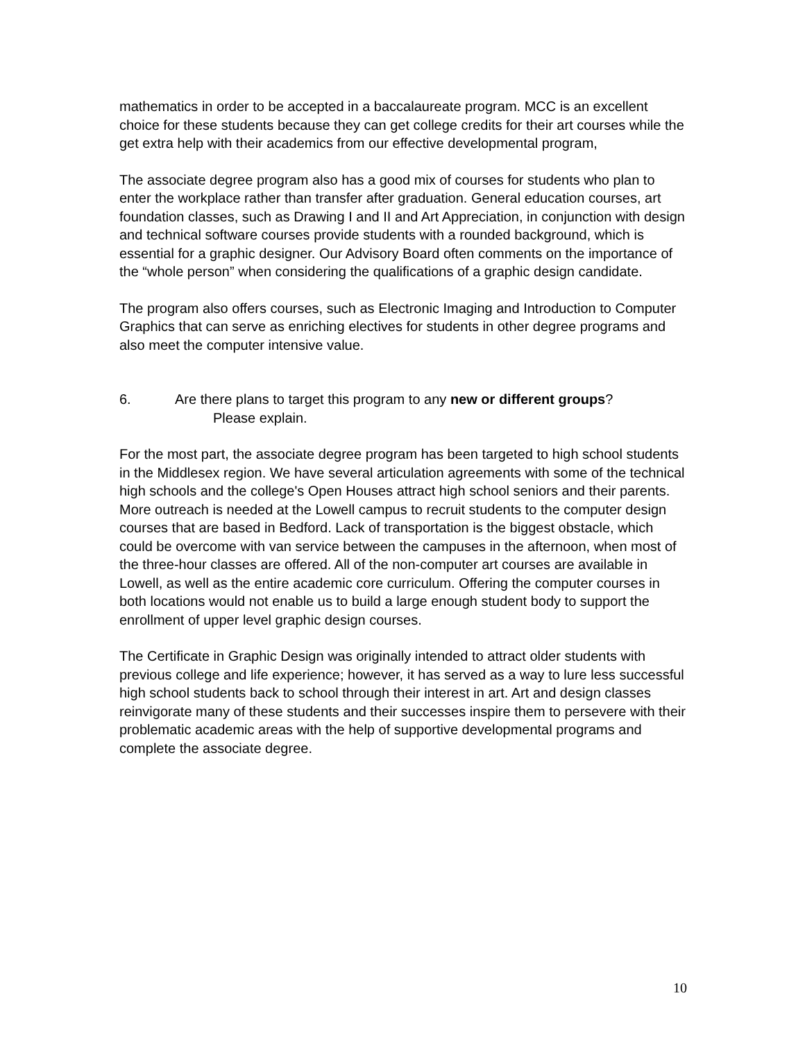mathematics in order to be accepted in a baccalaureate program. MCC is an excellent choice for these students because they can get college credits for their art courses while the get extra help with their academics from our effective developmental program,
The associate degree program also has a good mix of courses for students who plan to enter the workplace rather than transfer after graduation. General education courses, art foundation classes, such as Drawing I and II and Art Appreciation, in conjunction with design and technical software courses provide students with a rounded background, which is essential for a graphic designer. Our Advisory Board often comments on the importance of the “whole person” when considering the qualifications of a graphic design candidate.
The program also offers courses, such as Electronic Imaging and Introduction to Computer Graphics that can serve as enriching electives for students in other degree programs and also meet the computer intensive value.
6. Are there plans to target this program to any new or different groups?
Please explain.
For the most part, the associate degree program has been targeted to high school students in the Middlesex region. We have several articulation agreements with some of the technical high schools and the college's Open Houses attract high school seniors and their parents. More outreach is needed at the Lowell campus to recruit students to the computer design courses that are based in Bedford. Lack of transportation is the biggest obstacle, which could be overcome with van service between the campuses in the afternoon, when most of the three-hour classes are offered. All of the non-computer art courses are available in Lowell, as well as the entire academic core curriculum. Offering the computer courses in both locations would not enable us to build a large enough student body to support the enrollment of upper level graphic design courses.
The Certificate in Graphic Design was originally intended to attract older students with previous college and life experience; however, it has served as a way to lure less successful high school students back to school through their interest in art. Art and design classes reinvigorate many of these students and their successes inspire them to persevere with their problematic academic areas with the help of supportive developmental programs and complete the associate degree.
10